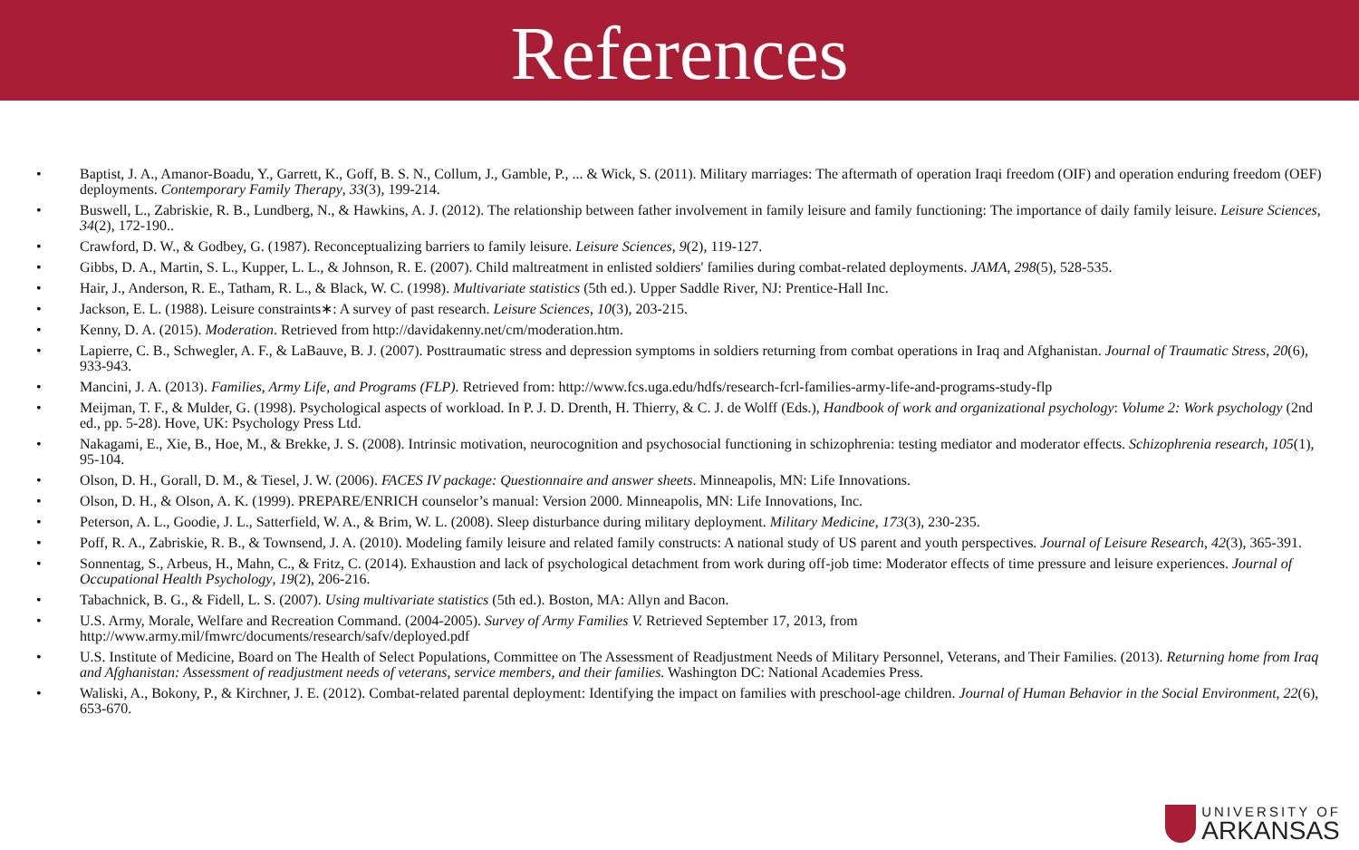References
• Baptist, J. A., Amanor-Boadu, Y., Garrett, K., Goff, B. S. N., Collum, J., Gamble, P., ... & Wick, S. (2011). Military marriages: The aftermath of operation Iraqi freedom (OIF) and operation enduring freedom (OEF) deployments. Contemporary Family Therapy, 33(3), 199-214.
• Buswell, L., Zabriskie, R. B., Lundberg, N., & Hawkins, A. J. (2012). The relationship between father involvement in family leisure and family functioning: The importance of daily family leisure. Leisure Sciences, 34(2), 172-190..
• Crawford, D. W., & Godbey, G. (1987). Reconceptualizing barriers to family leisure. Leisure Sciences, 9(2), 119-127.
• Gibbs, D. A., Martin, S. L., Kupper, L. L., & Johnson, R. E. (2007). Child maltreatment in enlisted soldiers' families during combat-related deployments. JAMA, 298(5), 528-535.
• Hair, J., Anderson, R. E., Tatham, R. L., & Black, W. C. (1998). Multivariate statistics (5th ed.). Upper Saddle River, NJ: Prentice-Hall Inc.
• Jackson, E. L. (1988). Leisure constraints∗: A survey of past research. Leisure Sciences, 10(3), 203-215.
• Kenny, D. A. (2015). Moderation. Retrieved from http://davidakenny.net/cm/moderation.htm.
• Lapierre, C. B., Schwegler, A. F., & LaBauve, B. J. (2007). Posttraumatic stress and depression symptoms in soldiers returning from combat operations in Iraq and Afghanistan. Journal of Traumatic Stress, 20(6), 933-943.
• Mancini, J. A. (2013). Families, Army Life, and Programs (FLP). Retrieved from: http://www.fcs.uga.edu/hdfs/research-fcrl-families-army-life-and-programs-study-flp
• Meijman, T. F., & Mulder, G. (1998). Psychological aspects of workload. In P. J. D. Drenth, H. Thierry, & C. J. de Wolff (Eds.), Handbook of work and organizational psychology: Volume 2: Work psychology (2nd ed., pp. 5-28). Hove, UK: Psychology Press Ltd.
• Nakagami, E., Xie, B., Hoe, M., & Brekke, J. S. (2008). Intrinsic motivation, neurocognition and psychosocial functioning in schizophrenia: testing mediator and moderator effects. Schizophrenia research, 105(1), 95-104.
• Olson, D. H., Gorall, D. M., & Tiesel, J. W. (2006). FACES IV package: Questionnaire and answer sheets. Minneapolis, MN: Life Innovations.
• Olson, D. H., & Olson, A. K. (1999). PREPARE/ENRICH counselor’s manual: Version 2000. Minneapolis, MN: Life Innovations, Inc.
• Peterson, A. L., Goodie, J. L., Satterfield, W. A., & Brim, W. L. (2008). Sleep disturbance during military deployment. Military Medicine, 173(3), 230-235.
• Poff, R. A., Zabriskie, R. B., & Townsend, J. A. (2010). Modeling family leisure and related family constructs: A national study of US parent and youth perspectives. Journal of Leisure Research, 42(3), 365-391.
• Sonnentag, S., Arbeus, H., Mahn, C., & Fritz, C. (2014). Exhaustion and lack of psychological detachment from work during off-job time: Moderator effects of time pressure and leisure experiences. Journal of Occupational Health Psychology, 19(2), 206-216.
• Tabachnick, B. G., & Fidell, L. S. (2007). Using multivariate statistics (5th ed.). Boston, MA: Allyn and Bacon.
• U.S. Army, Morale, Welfare and Recreation Command. (2004-2005). Survey of Army Families V. Retrieved September 17, 2013, from
http://www.army.mil/fmwrc/documents/research/safv/deployed.pdf
• U.S. Institute of Medicine, Board on The Health of Select Populations, Committee on The Assessment of Readjustment Needs of Military Personnel, Veterans, and Their Families. (2013). Returning home from Iraq and Afghanistan: Assessment of readjustment needs of veterans, service members, and their families. Washington DC: National Academies Press.
• Waliski, A., Bokony, P., & Kirchner, J. E. (2012). Combat-related parental deployment: Identifying the impact on families with preschool-age children. Journal of Human Behavior in the Social Environment, 22(6), 653-670.
UNIVERSITY OF
ARKANSAS